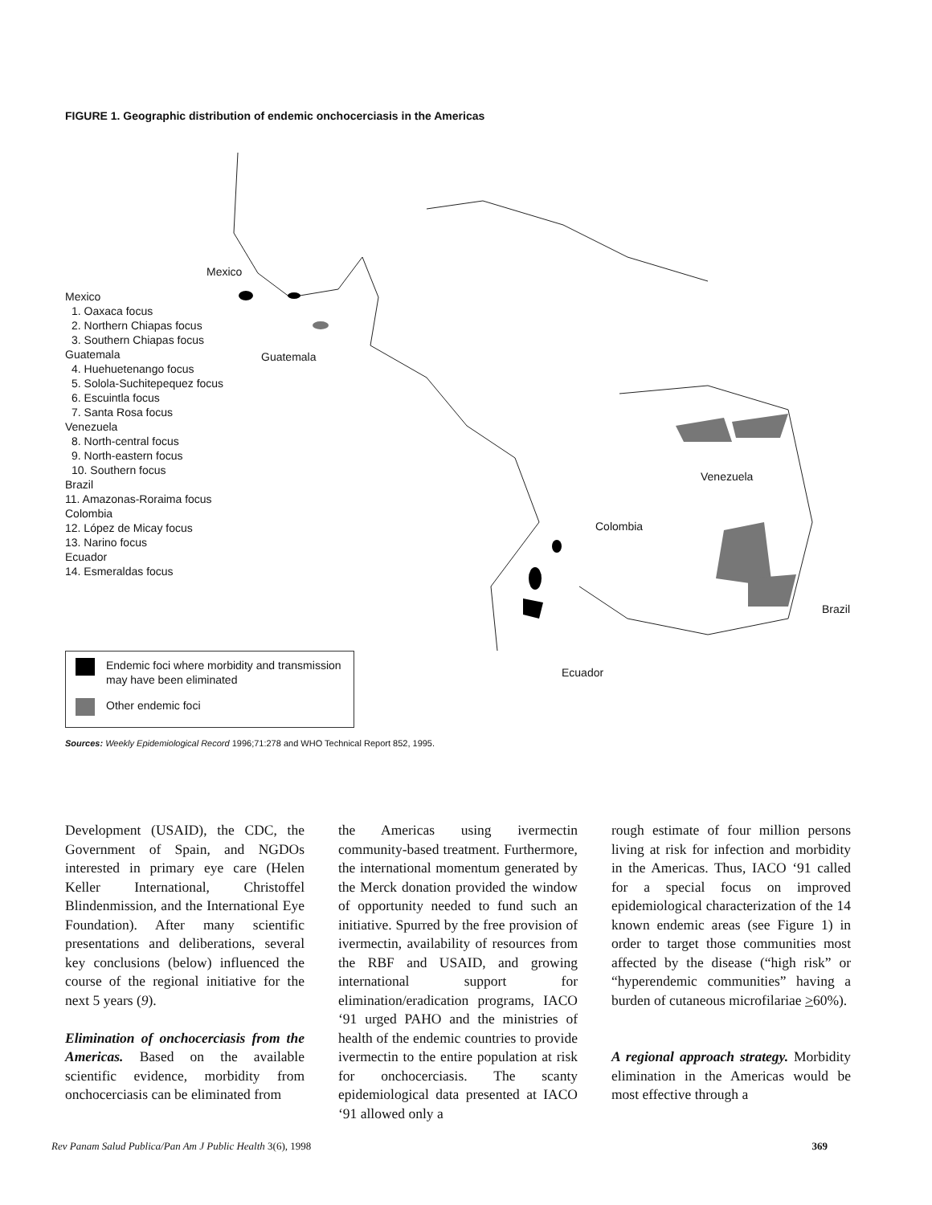FIGURE 1. Geographic distribution of endemic onchocerciasis in the Americas
Mexico
1. Oaxaca focus
2. Northern Chiapas focus
3. Southern Chiapas focus
Guatemala
4. Huehuetenango focus
5. Solola-Suchitepequez focus
6. Escuintla focus
7. Santa Rosa focus
Venezuela
8. North-central focus
9. North-eastern focus
10. Southern focus
Brazil
11. Amazonas-Roraima focus
Colombia
12. López de Micay focus
13. Narino focus
Ecuador
14. Esmeraldas focus
Mexico
Guatemala
Venezuela
Colombia
Brazil
Ecuador
Endemic foci where morbidity and transmission may have been eliminated
Other endemic foci
Sources: Weekly Epidemiological Record 1996;71:278 and WHO Technical Report 852, 1995.
Development (USAID), the CDC, the Government of Spain, and NGDOs interested in primary eye care (Helen Keller International, Christoffel Blindenmission, and the International Eye Foundation). After many scientific presentations and deliberations, several key conclusions (below) influenced the course of the regional initiative for the next 5 years (9).
Elimination of onchocerciasis from the Americas. Based on the available scientific evidence, morbidity from onchocerciasis can be eliminated from
the Americas using ivermectin community-based treatment. Furthermore, the international momentum generated by the Merck donation provided the window of opportunity needed to fund such an initiative. Spurred by the free provision of ivermectin, availability of resources from the RBF and USAID, and growing international support for elimination/eradication programs, IACO ‘91 urged PAHO and the ministries of health of the endemic countries to provide ivermectin to the entire population at risk for onchocerciasis. The scanty epidemiological data presented at IACO ‘91 allowed only a
rough estimate of four million persons living at risk for infection and morbidity in the Americas. Thus, IACO ‘91 called for a special focus on improved epidemiological characterization of the 14 known endemic areas (see Figure 1) in order to target those communities most affected by the disease (“high risk” or “hyperendemic communities” having a burden of cutaneous microfilariae >60%).
A regional approach strategy. Morbidity elimination in the Americas would be most effective through a
Rev Panam Salud Publica/Pan Am J Public Health 3(6), 1998 369